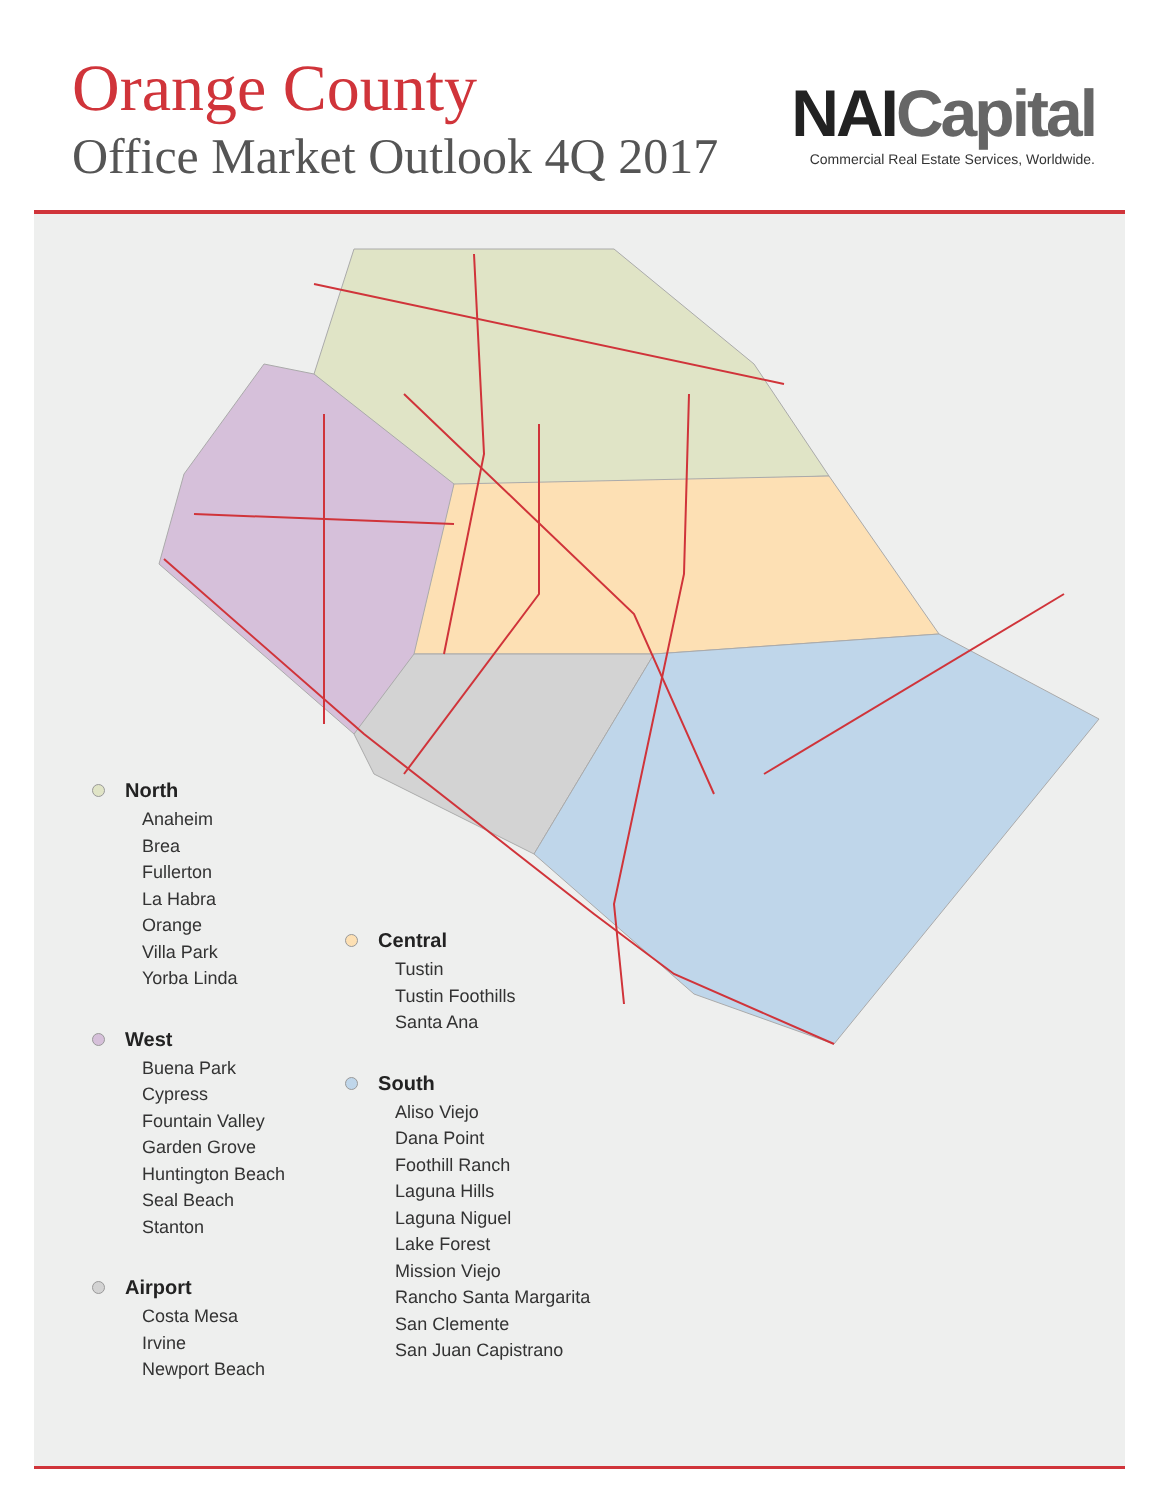Orange County
Office Market Outlook 4Q 2017
NAICapital
Commercial Real Estate Services, Worldwide.
North
Anaheim
Brea
Fullerton
La Habra
Orange
Villa Park
Yorba Linda
West
Buena Park
Cypress
Fountain Valley
Garden Grove
Huntington Beach
Seal Beach
Stanton
Airport
Costa Mesa
Irvine
Newport Beach
Central
Tustin
Tustin Foothills
Santa Ana
South
Aliso Viejo
Dana Point
Foothill Ranch
Laguna Hills
Laguna Niguel
Lake Forest
Mission Viejo
Rancho Santa Margarita
San Clemente
San Juan Capistrano